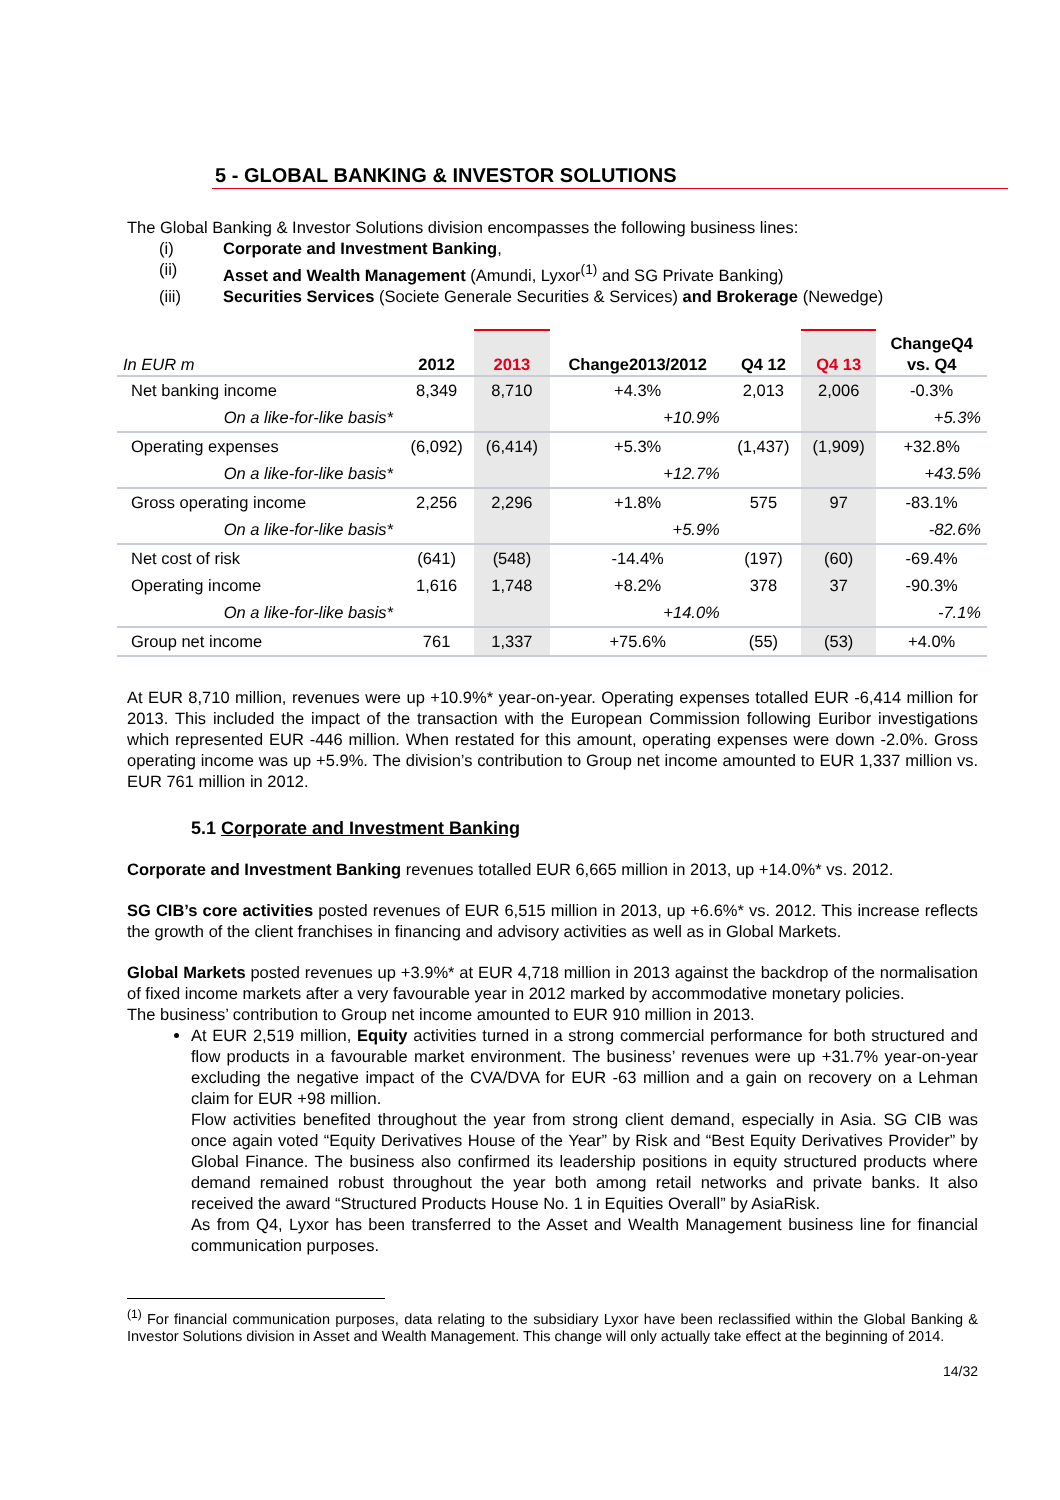5 - GLOBAL BANKING & INVESTOR SOLUTIONS
The Global Banking & Investor Solutions division encompasses the following business lines:
(i) Corporate and Investment Banking,
(ii) Asset and Wealth Management (Amundi, Lyxor<sup>(1)</sup> and SG Private Banking)
(iii) Securities Services (Societe Generale Securities & Services) and Brokerage (Newedge)
| In EUR m | 2012 | 2013 | Change2013/2012 | Q4 12 | Q4 13 | ChangeQ4 vs. Q4 |
| --- | --- | --- | --- | --- | --- | --- |
| Net banking income | 8,349 | 8,710 | +4.3% | 2,013 | 2,006 | -0.3% |
| On a like-for-like basis* | | | +10.9% | | | +5.3% |
| Operating expenses | (6,092) | (6,414) | +5.3% | (1,437) | (1,909) | +32.8% |
| On a like-for-like basis* | | | +12.7% | | | +43.5% |
| Gross operating income | 2,256 | 2,296 | +1.8% | 575 | 97 | -83.1% |
| On a like-for-like basis* | | | +5.9% | | | -82.6% |
| Net cost of risk | (641) | (548) | -14.4% | (197) | (60) | -69.4% |
| Operating income | 1,616 | 1,748 | +8.2% | 378 | 37 | -90.3% |
| On a like-for-like basis* | | | +14.0% | | | -7.1% |
| Group net income | 761 | 1,337 | +75.6% | (55) | (53) | +4.0% |
At EUR 8,710 million, revenues were up +10.9%* year-on-year. Operating expenses totalled EUR -6,414 million for 2013. This included the impact of the transaction with the European Commission following Euribor investigations which represented EUR -446 million. When restated for this amount, operating expenses were down -2.0%. Gross operating income was up +5.9%. The division’s contribution to Group net income amounted to EUR 1,337 million vs. EUR 761 million in 2012.
5.1 Corporate and Investment Banking
Corporate and Investment Banking revenues totalled EUR 6,665 million in 2013, up +14.0%* vs. 2012.
SG CIB’s core activities posted revenues of EUR 6,515 million in 2013, up +6.6%* vs. 2012. This increase reflects the growth of the client franchises in financing and advisory activities as well as in Global Markets.
Global Markets posted revenues up +3.9%* at EUR 4,718 million in 2013 against the backdrop of the normalisation of fixed income markets after a very favourable year in 2012 marked by accommodative monetary policies.
The business’ contribution to Group net income amounted to EUR 910 million in 2013.
At EUR 2,519 million, Equity activities turned in a strong commercial performance for both structured and flow products in a favourable market environment. The business’ revenues were up +31.7% year-on-year excluding the negative impact of the CVA/DVA for EUR -63 million and a gain on recovery on a Lehman claim for EUR +98 million.
Flow activities benefited throughout the year from strong client demand, especially in Asia. SG CIB was once again voted “Equity Derivatives House of the Year” by Risk and “Best Equity Derivatives Provider” by Global Finance. The business also confirmed its leadership positions in equity structured products where demand remained robust throughout the year both among retail networks and private banks. It also received the award “Structured Products House No. 1 in Equities Overall” by AsiaRisk.
As from Q4, Lyxor has been transferred to the Asset and Wealth Management business line for financial communication purposes.
<sup>(1)</sup> For financial communication purposes, data relating to the subsidiary Lyxor have been reclassified within the Global Banking & Investor Solutions division in Asset and Wealth Management. This change will only actually take effect at the beginning of 2014.
14/32